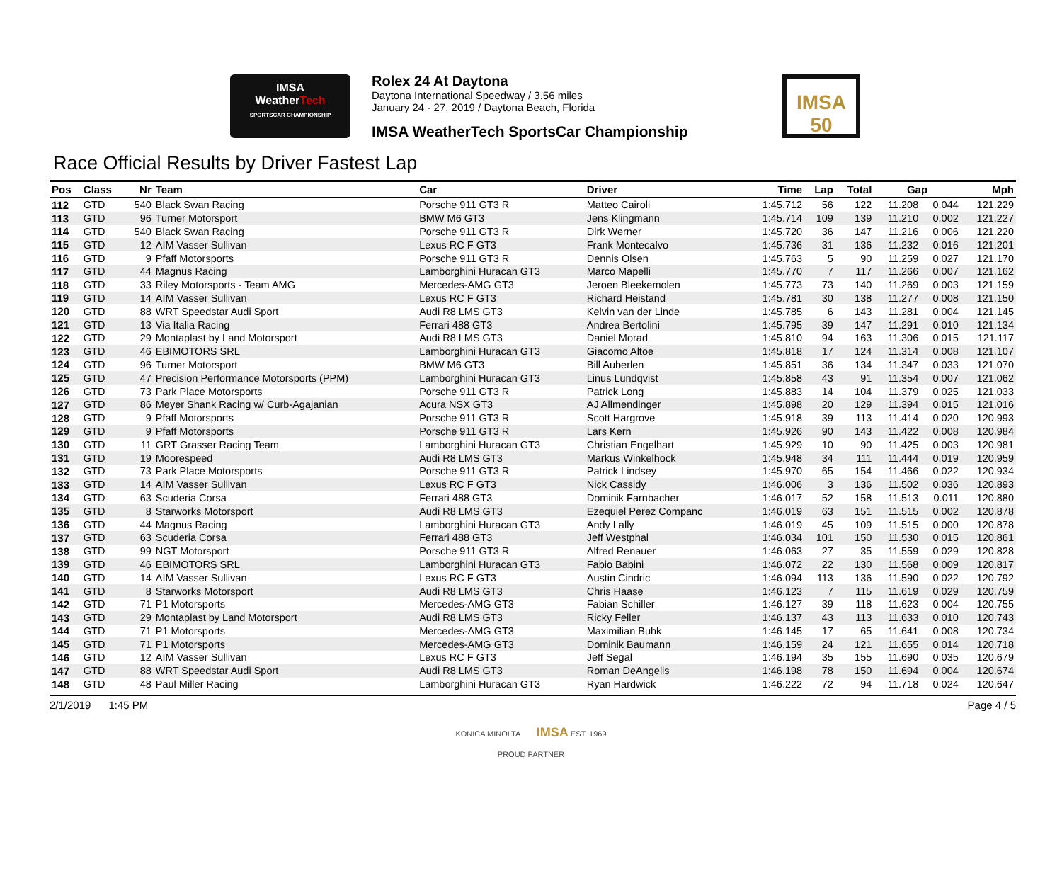IMSA
WeatherTech
SPORTSCAR CHAMPIONSHIP
Rolex 24 At Daytona
Daytona International Speedway / 3.56 miles
January 24 - 27, 2019 / Daytona Beach, Florida
IMSA WeatherTech SportsCar Championship
IMSA 50
Race Official Results by Driver Fastest Lap
| Pos | Class | Nr | Team | Car | Driver | Time | Lap | Total | Gap | | Mph |
| --- | --- | --- | --- | --- | --- | --- | --- | --- | --- | --- | --- |
| 112 | GTD | 540 | Black Swan Racing | Porsche 911 GT3 R | Matteo Cairoli | 1:45.712 | 56 | 122 | 11.208 | 0.044 | 121.229 |
| 113 | GTD | 96 | Turner Motorsport | BMW M6 GT3 | Jens Klingmann | 1:45.714 | 109 | 139 | 11.210 | 0.002 | 121.227 |
| 114 | GTD | 540 | Black Swan Racing | Porsche 911 GT3 R | Dirk Werner | 1:45.720 | 36 | 147 | 11.216 | 0.006 | 121.220 |
| 115 | GTD | 12 | AIM Vasser Sullivan | Lexus RC F GT3 | Frank Montecalvo | 1:45.736 | 31 | 136 | 11.232 | 0.016 | 121.201 |
| 116 | GTD | 9 | Pfaff Motorsports | Porsche 911 GT3 R | Dennis Olsen | 1:45.763 | 5 | 90 | 11.259 | 0.027 | 121.170 |
| 117 | GTD | 44 | Magnus Racing | Lamborghini Huracan GT3 | Marco Mapelli | 1:45.770 | 7 | 117 | 11.266 | 0.007 | 121.162 |
| 118 | GTD | 33 | Riley Motorsports - Team AMG | Mercedes-AMG GT3 | Jeroen Bleekemolen | 1:45.773 | 73 | 140 | 11.269 | 0.003 | 121.159 |
| 119 | GTD | 14 | AIM Vasser Sullivan | Lexus RC F GT3 | Richard Heistand | 1:45.781 | 30 | 138 | 11.277 | 0.008 | 121.150 |
| 120 | GTD | 88 | WRT Speedstar Audi Sport | Audi R8 LMS GT3 | Kelvin van der Linde | 1:45.785 | 6 | 143 | 11.281 | 0.004 | 121.145 |
| 121 | GTD | 13 | Via Italia Racing | Ferrari 488 GT3 | Andrea Bertolini | 1:45.795 | 39 | 147 | 11.291 | 0.010 | 121.134 |
| 122 | GTD | 29 | Montaplast by Land Motorsport | Audi R8 LMS GT3 | Daniel Morad | 1:45.810 | 94 | 163 | 11.306 | 0.015 | 121.117 |
| 123 | GTD | 46 | EBIMOTORS SRL | Lamborghini Huracan GT3 | Giacomo Altoe | 1:45.818 | 17 | 124 | 11.314 | 0.008 | 121.107 |
| 124 | GTD | 96 | Turner Motorsport | BMW M6 GT3 | Bill Auberlen | 1:45.851 | 36 | 134 | 11.347 | 0.033 | 121.070 |
| 125 | GTD | 47 | Precision Performance Motorsports (PPM) | Lamborghini Huracan GT3 | Linus Lundqvist | 1:45.858 | 43 | 91 | 11.354 | 0.007 | 121.062 |
| 126 | GTD | 73 | Park Place Motorsports | Porsche 911 GT3 R | Patrick Long | 1:45.883 | 14 | 104 | 11.379 | 0.025 | 121.033 |
| 127 | GTD | 86 | Meyer Shank Racing w/ Curb-Agajanian | Acura NSX GT3 | AJ Allmendinger | 1:45.898 | 20 | 129 | 11.394 | 0.015 | 121.016 |
| 128 | GTD | 9 | Pfaff Motorsports | Porsche 911 GT3 R | Scott Hargrove | 1:45.918 | 39 | 113 | 11.414 | 0.020 | 120.993 |
| 129 | GTD | 9 | Pfaff Motorsports | Porsche 911 GT3 R | Lars Kern | 1:45.926 | 90 | 143 | 11.422 | 0.008 | 120.984 |
| 130 | GTD | 11 | GRT Grasser Racing Team | Lamborghini Huracan GT3 | Christian Engelhart | 1:45.929 | 10 | 90 | 11.425 | 0.003 | 120.981 |
| 131 | GTD | 19 | Moorespeed | Audi R8 LMS GT3 | Markus Winkelhock | 1:45.948 | 34 | 111 | 11.444 | 0.019 | 120.959 |
| 132 | GTD | 73 | Park Place Motorsports | Porsche 911 GT3 R | Patrick Lindsey | 1:45.970 | 65 | 154 | 11.466 | 0.022 | 120.934 |
| 133 | GTD | 14 | AIM Vasser Sullivan | Lexus RC F GT3 | Nick Cassidy | 1:46.006 | 3 | 136 | 11.502 | 0.036 | 120.893 |
| 134 | GTD | 63 | Scuderia Corsa | Ferrari 488 GT3 | Dominik Farnbacher | 1:46.017 | 52 | 158 | 11.513 | 0.011 | 120.880 |
| 135 | GTD | 8 | Starworks Motorsport | Audi R8 LMS GT3 | Ezequiel Perez Companc | 1:46.019 | 63 | 151 | 11.515 | 0.002 | 120.878 |
| 136 | GTD | 44 | Magnus Racing | Lamborghini Huracan GT3 | Andy Lally | 1:46.019 | 45 | 109 | 11.515 | 0.000 | 120.878 |
| 137 | GTD | 63 | Scuderia Corsa | Ferrari 488 GT3 | Jeff Westphal | 1:46.034 | 101 | 150 | 11.530 | 0.015 | 120.861 |
| 138 | GTD | 99 | NGT Motorsport | Porsche 911 GT3 R | Alfred Renauer | 1:46.063 | 27 | 35 | 11.559 | 0.029 | 120.828 |
| 139 | GTD | 46 | EBIMOTORS SRL | Lamborghini Huracan GT3 | Fabio Babini | 1:46.072 | 22 | 130 | 11.568 | 0.009 | 120.817 |
| 140 | GTD | 14 | AIM Vasser Sullivan | Lexus RC F GT3 | Austin Cindric | 1:46.094 | 113 | 136 | 11.590 | 0.022 | 120.792 |
| 141 | GTD | 8 | Starworks Motorsport | Audi R8 LMS GT3 | Chris Haase | 1:46.123 | 7 | 115 | 11.619 | 0.029 | 120.759 |
| 142 | GTD | 71 | P1 Motorsports | Mercedes-AMG GT3 | Fabian Schiller | 1:46.127 | 39 | 118 | 11.623 | 0.004 | 120.755 |
| 143 | GTD | 29 | Montaplast by Land Motorsport | Audi R8 LMS GT3 | Ricky Feller | 1:46.137 | 43 | 113 | 11.633 | 0.010 | 120.743 |
| 144 | GTD | 71 | P1 Motorsports | Mercedes-AMG GT3 | Maximilian Buhk | 1:46.145 | 17 | 65 | 11.641 | 0.008 | 120.734 |
| 145 | GTD | 71 | P1 Motorsports | Mercedes-AMG GT3 | Dominik Baumann | 1:46.159 | 24 | 121 | 11.655 | 0.014 | 120.718 |
| 146 | GTD | 12 | AIM Vasser Sullivan | Lexus RC F GT3 | Jeff Segal | 1:46.194 | 35 | 155 | 11.690 | 0.035 | 120.679 |
| 147 | GTD | 88 | WRT Speedstar Audi Sport | Audi R8 LMS GT3 | Roman DeAngelis | 1:46.198 | 78 | 150 | 11.694 | 0.004 | 120.674 |
| 148 | GTD | 48 | Paul Miller Racing | Lamborghini Huracan GT3 | Ryan Hardwick | 1:46.222 | 72 | 94 | 11.718 | 0.024 | 120.647 |
2/1/2019 1:45 PM Page 4 / 5
KONICA MINOLTA IMSA EST. 1969
PROUD PARTNER